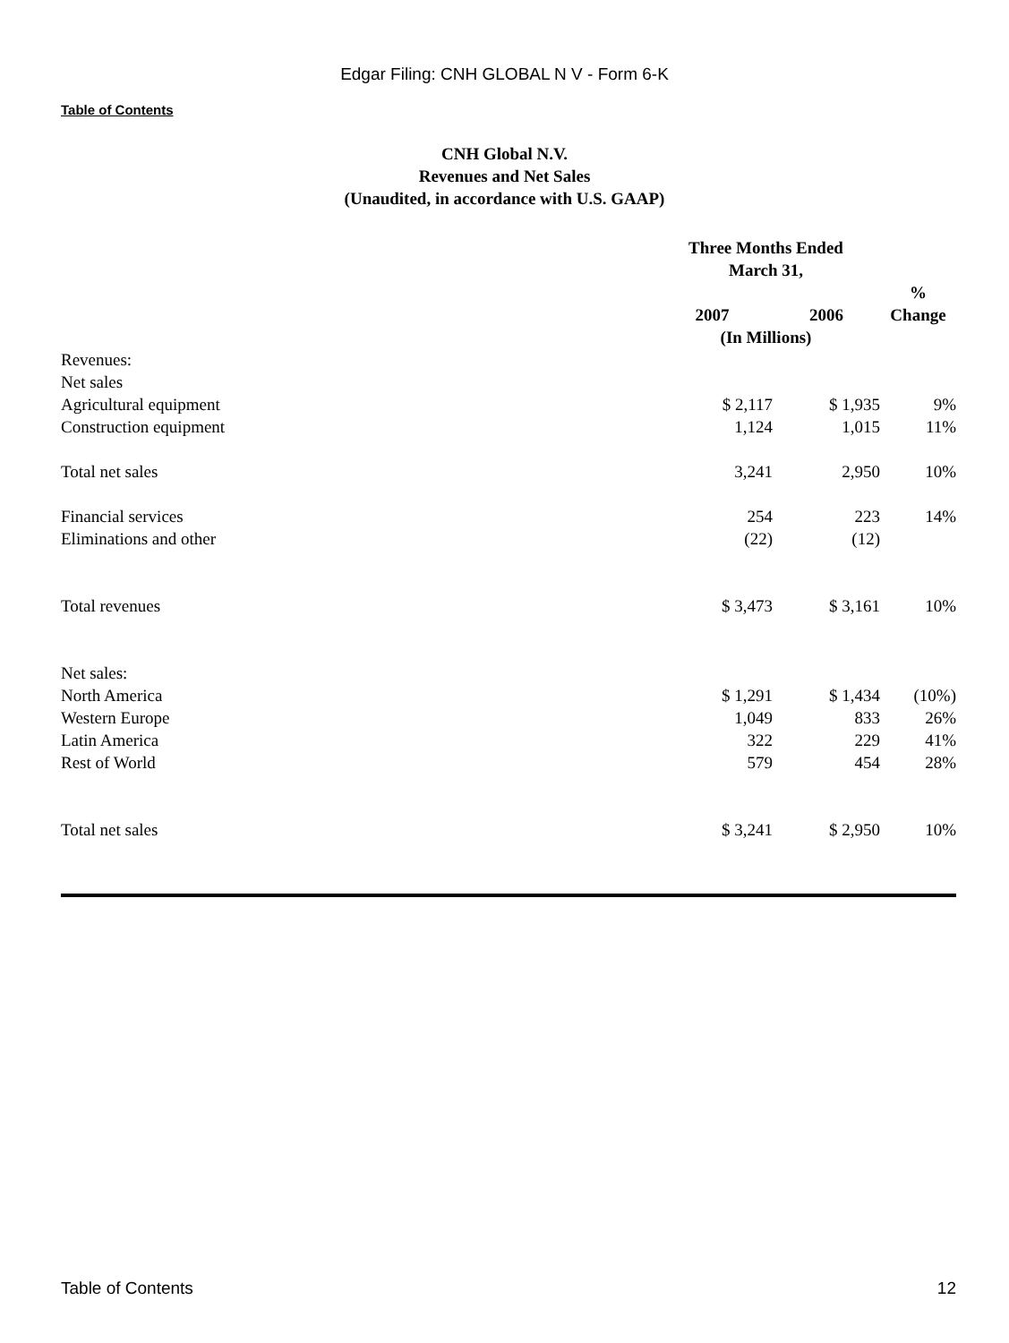Edgar Filing: CNH GLOBAL N V - Form 6-K
Table of Contents
CNH Global N.V.
Revenues and Net Sales
(Unaudited, in accordance with U.S. GAAP)
| | Three Months Ended March 31, | | |
| --- | --- | --- | --- |
| | 2007 | 2006 | % Change |
| | (In Millions) | | |
| Revenues: | | | |
| Net sales | | | |
| Agricultural equipment | $ 2,117 | $ 1,935 | 9% |
| Construction equipment | 1,124 | 1,015 | 11% |
| Total net sales | 3,241 | 2,950 | 10% |
| Financial services | 254 | 223 | 14% |
| Eliminations and other | (22) | (12) | |
| Total revenues | $ 3,473 | $ 3,161 | 10% |
| Net sales: | | | |
| North America | $ 1,291 | $ 1,434 | (10%) |
| Western Europe | 1,049 | 833 | 26% |
| Latin America | 322 | 229 | 41% |
| Rest of World | 579 | 454 | 28% |
| Total net sales | $ 3,241 | $ 2,950 | 10% |
Table of Contents 12